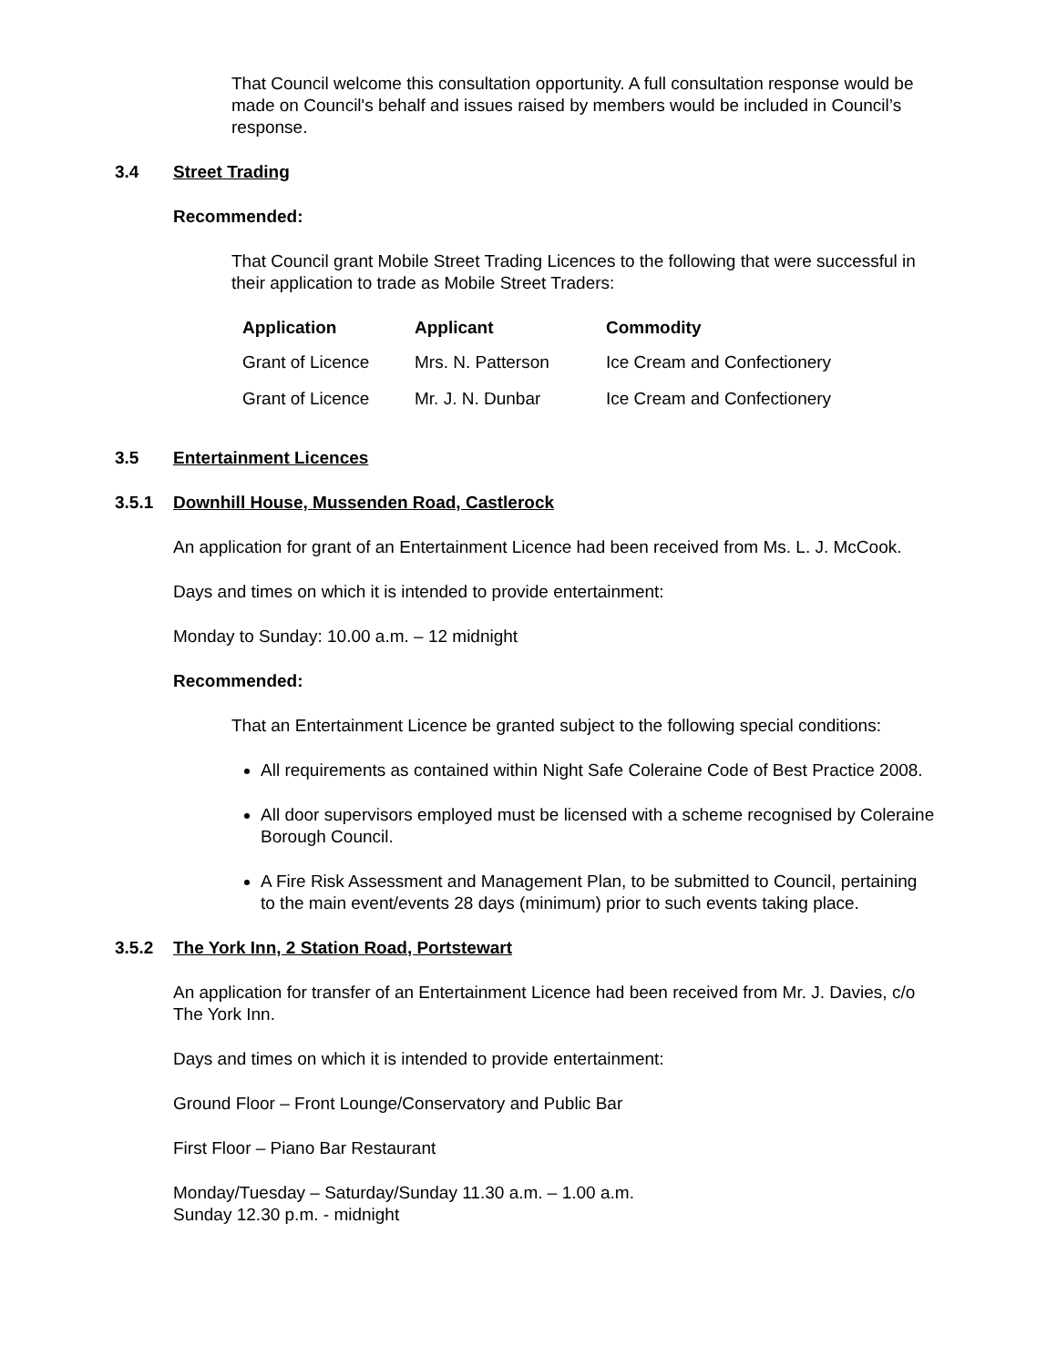That Council welcome this consultation opportunity. A full consultation response would be made on Council's behalf and issues raised by members would be included in Council’s response.
3.4 Street Trading
Recommended:
That Council grant Mobile Street Trading Licences to the following that were successful in their application to trade as Mobile Street Traders:
| Application | Applicant | Commodity |
| --- | --- | --- |
| Grant of Licence | Mrs. N. Patterson | Ice Cream and Confectionery |
| Grant of Licence | Mr. J. N. Dunbar | Ice Cream and Confectionery |
3.5 Entertainment Licences
3.5.1 Downhill House, Mussenden Road, Castlerock
An application for grant of an Entertainment Licence had been received from Ms. L. J. McCook.
Days and times on which it is intended to provide entertainment:
Monday to Sunday: 10.00 a.m. – 12 midnight
Recommended:
That an Entertainment Licence be granted subject to the following special conditions:
All requirements as contained within Night Safe Coleraine Code of Best Practice 2008.
All door supervisors employed must be licensed with a scheme recognised by Coleraine Borough Council.
A Fire Risk Assessment and Management Plan, to be submitted to Council, pertaining to the main event/events 28 days (minimum) prior to such events taking place.
3.5.2 The York Inn, 2 Station Road, Portstewart
An application for transfer of an Entertainment Licence had been received from Mr. J. Davies, c/o The York Inn.
Days and times on which it is intended to provide entertainment:
Ground Floor – Front Lounge/Conservatory and Public Bar
First Floor – Piano Bar Restaurant
Monday/Tuesday – Saturday/Sunday 11.30 a.m. – 1.00 a.m.
Sunday 12.30 p.m. - midnight